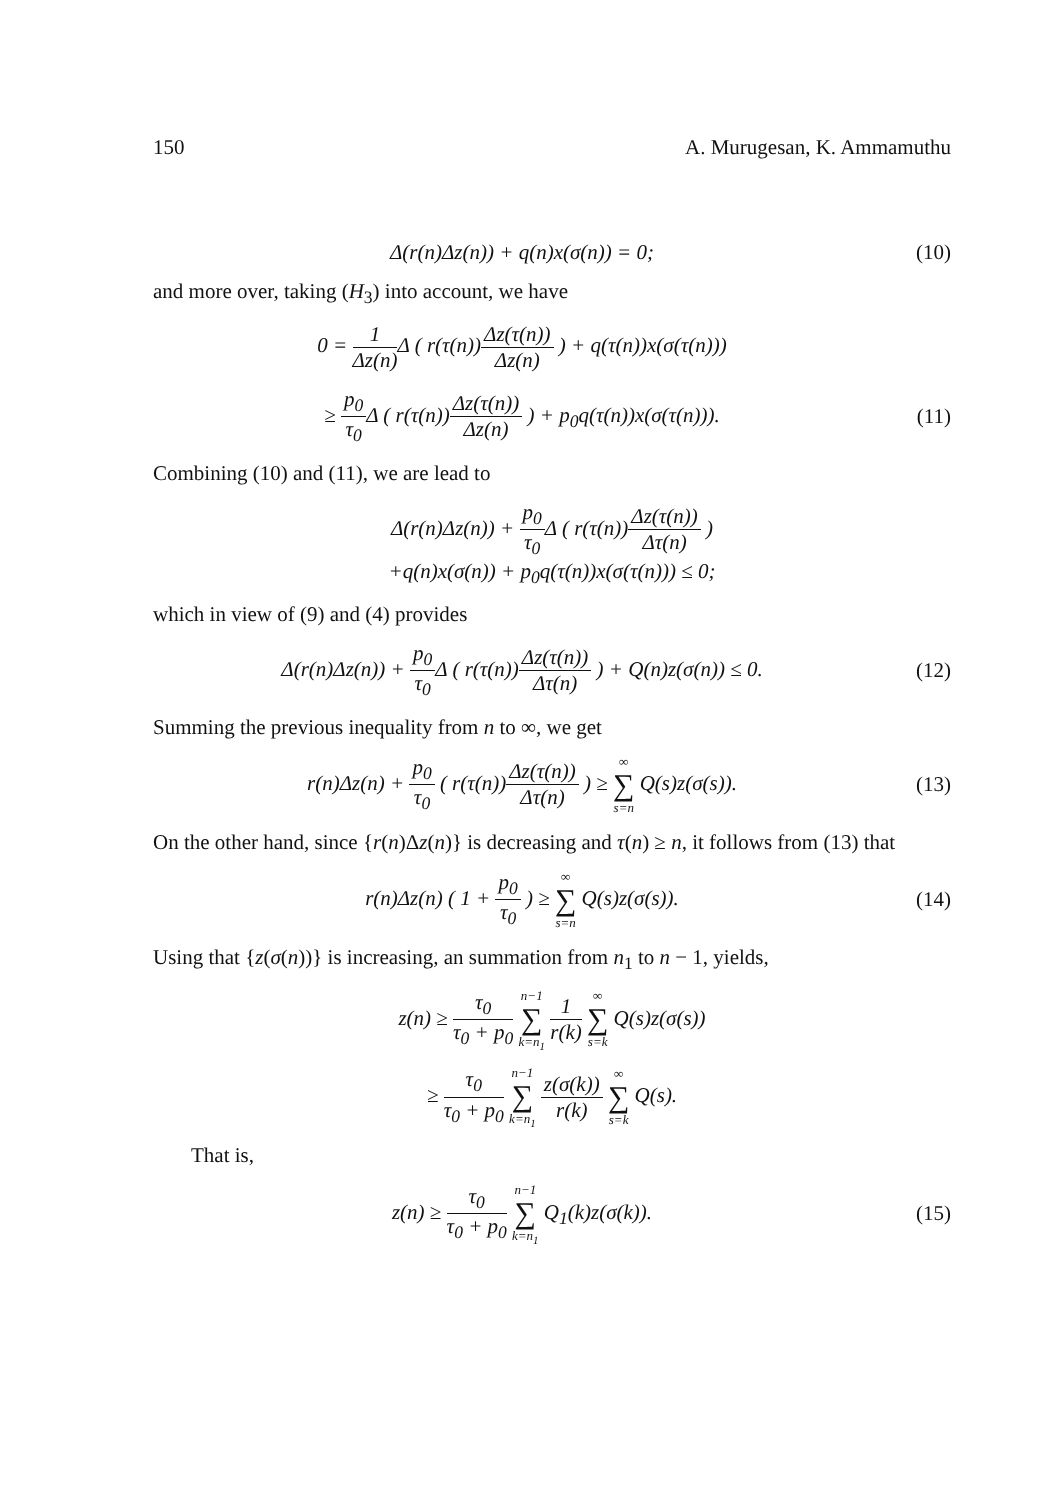150 A. Murugesan, K. Ammamuthu
Δ(r(n)Δz(n)) + q(n)x(σ(n)) = 0; (10)
and more over, taking (H<sub>3</sub>) into account, we have
0 = 1 Δz(n) Δ ( r(τ(n))Δz(τ(n)) Δz(n) ) + q(τ(n))x(σ(τ(n)))
≥ p<sub>0</sub> τ<sub>0</sub> Δ ( r(τ(n))Δz(τ(n)) Δz(n) ) + p<sub>0</sub>q(τ(n))x(σ(τ(n))). (11)
Combining (10) and (11), we are lead to
Δ(r(n)Δz(n)) + p<sub>0</sub> τ<sub>0</sub> Δ ( r(τ(n))Δz(τ(n)) Δτ(n) )
+q(n)x(σ(n)) + p<sub>0</sub>q(τ(n))x(σ(τ(n))) ≤ 0;
which in view of (9) and (4) provides
Δ(r(n)Δz(n)) + p<sub>0</sub> τ<sub>0</sub> Δ ( r(τ(n))Δz(τ(n)) Δτ(n) ) + Q(n)z(σ(n)) ≤ 0. (12)
Summing the previous inequality from n to ∞, we get
r(n)Δz(n) + p<sub>0</sub> τ<sub>0</sub> ( r(τ(n))Δz(τ(n)) Δτ(n) ) ≥ ∞ ∑ s=n Q(s)z(σ(s)). (13)
On the other hand, since {r(n)Δz(n)} is decreasing and τ(n) ≥ n, it follows from (13) that
r(n)Δz(n) ( 1 + p<sub>0</sub> τ<sub>0</sub> ) ≥ ∞ ∑ s=n Q(s)z(σ(s)). (14)
Using that {z(σ(n))} is increasing, an summation from n<sub>1</sub> to n − 1, yields,
z(n) ≥ τ<sub>0</sub> τ<sub>0</sub> + p<sub>0</sub> n−1 ∑ k=n<sub>1</sub> 1 r(k) ∞ ∑ s=k Q(s)z(σ(s))
≥ τ<sub>0</sub> τ<sub>0</sub> + p<sub>0</sub> n−1 ∑ k=n<sub>1</sub> z(σ(k)) r(k) ∞ ∑ s=k Q(s).
That is,
z(n) ≥ τ<sub>0</sub> τ<sub>0</sub> + p<sub>0</sub> n−1 ∑ k=n<sub>1</sub> Q<sub>1</sub>(k)z(σ(k)). (15)